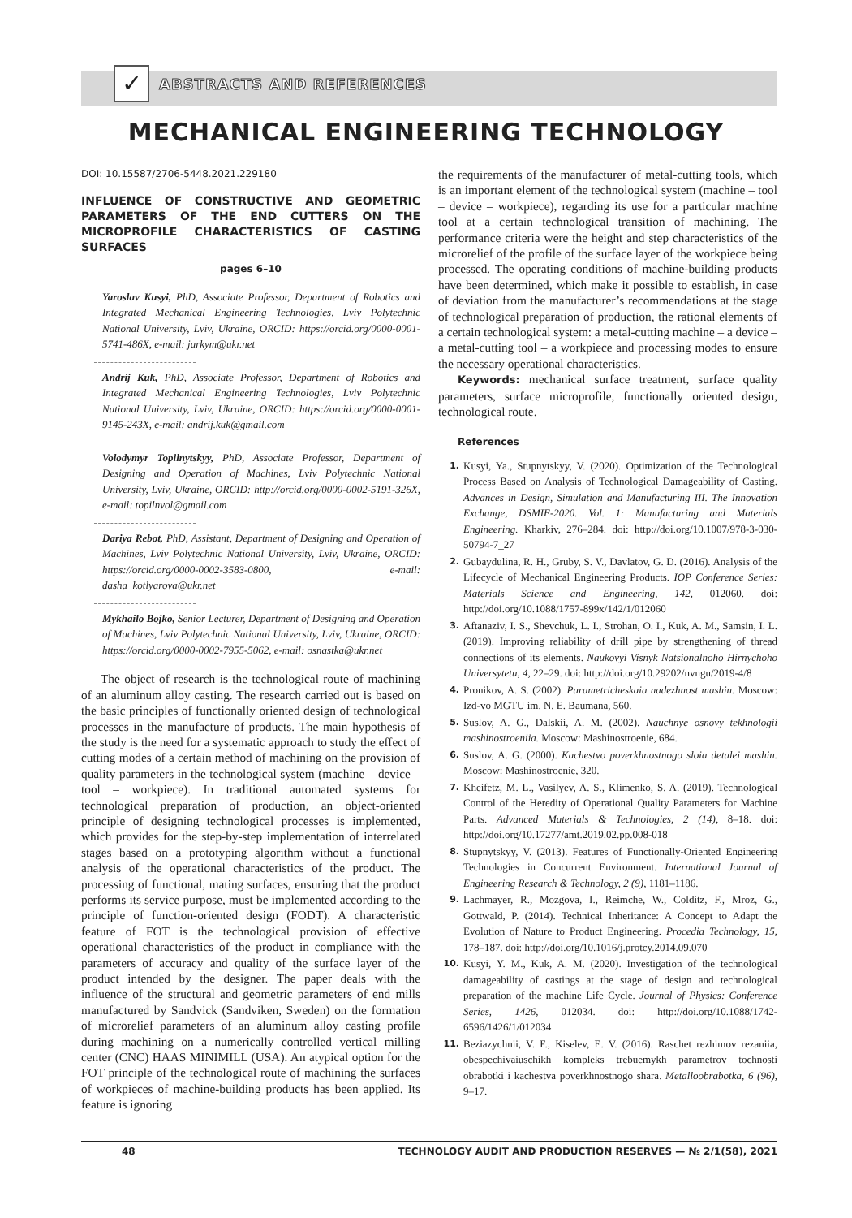✓
ABSTRACTS AND REFERENCES
MECHANICAL ENGINEERING TECHNOLOGY
DOI: 10.15587/2706-5448.2021.229180
INFLUENCE OF CONSTRUCTIVE AND GEOMETRIC PARAMETERS OF THE END CUTTERS ON THE MICROPROFILE CHARACTERISTICS OF CASTING SURFACES
pages 6–10
Yaroslav Kusyi, PhD, Associate Professor, Department of Robotics and Integrated Mechanical Engineering Technologies, Lviv Polytechnic National University, Lviv, Ukraine, ORCID: https://orcid.org/0000-0001-5741-486X, e-mail: jarkym@ukr.net
Andrij Kuk, PhD, Associate Professor, Department of Robotics and Integrated Mechanical Engineering Technologies, Lviv Polytechnic National University, Lviv, Ukraine, ORCID: https://orcid.org/0000-0001-9145-243X, e-mail: andrij.kuk@gmail.com
Volodymyr Topilnytskyy, PhD, Associate Professor, Department of Designing and Operation of Machines, Lviv Polytechnic National University, Lviv, Ukraine, ORCID: http://orcid.org/0000-0002-5191-326X, e-mail: topilnvol@gmail.com
Dariya Rebot, PhD, Assistant, Department of Designing and Operation of Machines, Lviv Polytechnic National University, Lviv, Ukraine, ORCID: https://orcid.org/0000-0002-3583-0800, e-mail: dasha_kotlyarova@ukr.net
Mykhailo Bojko, Senior Lecturer, Department of Designing and Operation of Machines, Lviv Polytechnic National University, Lviv, Ukraine, ORCID: https://orcid.org/0000-0002-7955-5062, e-mail: osnastka@ukr.net
The object of research is the technological route of machining of an aluminum alloy casting. The research carried out is based on the basic principles of functionally oriented design of technological processes in the manufacture of products. The main hypothesis of the study is the need for a systematic approach to study the effect of cutting modes of a certain method of machining on the provision of quality parameters in the technological system (machine – device – tool – workpiece). In traditional automated systems for technological preparation of production, an object-oriented principle of designing technological processes is implemented, which provides for the step-by-step implementation of interrelated stages based on a prototyping algorithm without a functional analysis of the operational characteristics of the product. The processing of functional, mating surfaces, ensuring that the product performs its service purpose, must be implemented according to the principle of function-oriented design (FODT). A characteristic feature of FOT is the technological provision of effective operational characteristics of the product in compliance with the parameters of accuracy and quality of the surface layer of the product intended by the designer. The paper deals with the influence of the structural and geometric parameters of end mills manufactured by Sandvick (Sandviken, Sweden) on the formation of microrelief parameters of an aluminum alloy casting profile during machining on a numerically controlled vertical milling center (CNC) HAAS MINIMILL (USA). An atypical option for the FOT principle of the technological route of machining the surfaces of workpieces of machine-building products has been applied. Its feature is ignoring
the requirements of the manufacturer of metal-cutting tools, which is an important element of the technological system (machine – tool – device – workpiece), regarding its use for a particular machine tool at a certain technological transition of machining. The performance criteria were the height and step characteristics of the microrelief of the profile of the surface layer of the workpiece being processed. The operating conditions of machine-building products have been determined, which make it possible to establish, in case of deviation from the manufacturer’s recommendations at the stage of technological preparation of production, the rational elements of a certain technological system: a metal-cutting machine – a device – a metal-cutting tool – a workpiece and processing modes to ensure the necessary operational characteristics.
Keywords: mechanical surface treatment, surface quality parameters, surface microprofile, functionally oriented design, technological route.
References
1. Kusyi, Ya., Stupnytskyy, V. (2020). Optimization of the Technological Process Based on Analysis of Technological Damageability of Casting. Advances in Design, Simulation and Manufacturing III. The Innovation Exchange, DSMIE-2020. Vol. 1: Manufacturing and Materials Engineering. Kharkiv, 276–284. doi: http://doi.org/10.1007/978-3-030-50794-7_27
2. Gubaydulina, R. H., Gruby, S. V., Davlatov, G. D. (2016). Analysis of the Lifecycle of Mechanical Engineering Products. IOP Conference Series: Materials Science and Engineering, 142, 012060. doi: http://doi.org/10.1088/1757-899x/142/1/012060
3. Aftanaziv, I. S., Shevchuk, L. I., Strohan, O. I., Kuk, A. M., Samsin, I. L. (2019). Improving reliability of drill pipe by strengthening of thread connections of its elements. Naukovyi Visnyk Natsionalnoho Hirnychoho Universytetu, 4, 22–29. doi: http://doi.org/10.29202/nvngu/2019-4/8
4. Pronikov, A. S. (2002). Parametricheskaia nadezhnost mashin. Moscow: Izd-vo MGTU im. N. E. Baumana, 560.
5. Suslov, A. G., Dalskii, A. M. (2002). Nauchnye osnovy tekhnologii mashinostroeniia. Moscow: Mashinostroenie, 684.
6. Suslov, A. G. (2000). Kachestvo poverkhnostnogo sloia detalei mashin. Moscow: Mashinostroenie, 320.
7. Kheifetz, M. L., Vasilyev, A. S., Klimenko, S. A. (2019). Technological Control of the Heredity of Operational Quality Parameters for Machine Parts. Advanced Materials & Technologies, 2 (14), 8–18. doi: http://doi.org/10.17277/amt.2019.02.pp.008-018
8. Stupnytskyy, V. (2013). Features of Functionally-Oriented Engineering Technologies in Concurrent Environment. International Journal of Engineering Research & Technology, 2 (9), 1181–1186.
9. Lachmayer, R., Mozgova, I., Reimche, W., Colditz, F., Mroz, G., Gottwald, P. (2014). Technical Inheritance: A Concept to Adapt the Evolution of Nature to Product Engineering. Procedia Technology, 15, 178–187. doi: http://doi.org/10.1016/j.protcy.2014.09.070
10. Kusyi, Y. M., Kuk, A. M. (2020). Investigation of the technological damageability of castings at the stage of design and technological preparation of the machine Life Cycle. Journal of Physics: Conference Series, 1426, 012034. doi: http://doi.org/10.1088/1742-6596/1426/1/012034
11. Beziazychnii, V. F., Kiselev, E. V. (2016). Raschet rezhimov rezaniia, obespechivaiuschikh kompleks trebuemykh parametrov tochnosti obrabotki i kachestva poverkhnostnogo shara. Metalloobrabotka, 6 (96), 9–17.
48 TECHNOLOGY AUDIT AND PRODUCTION RESERVES — № 2/1(58), 2021